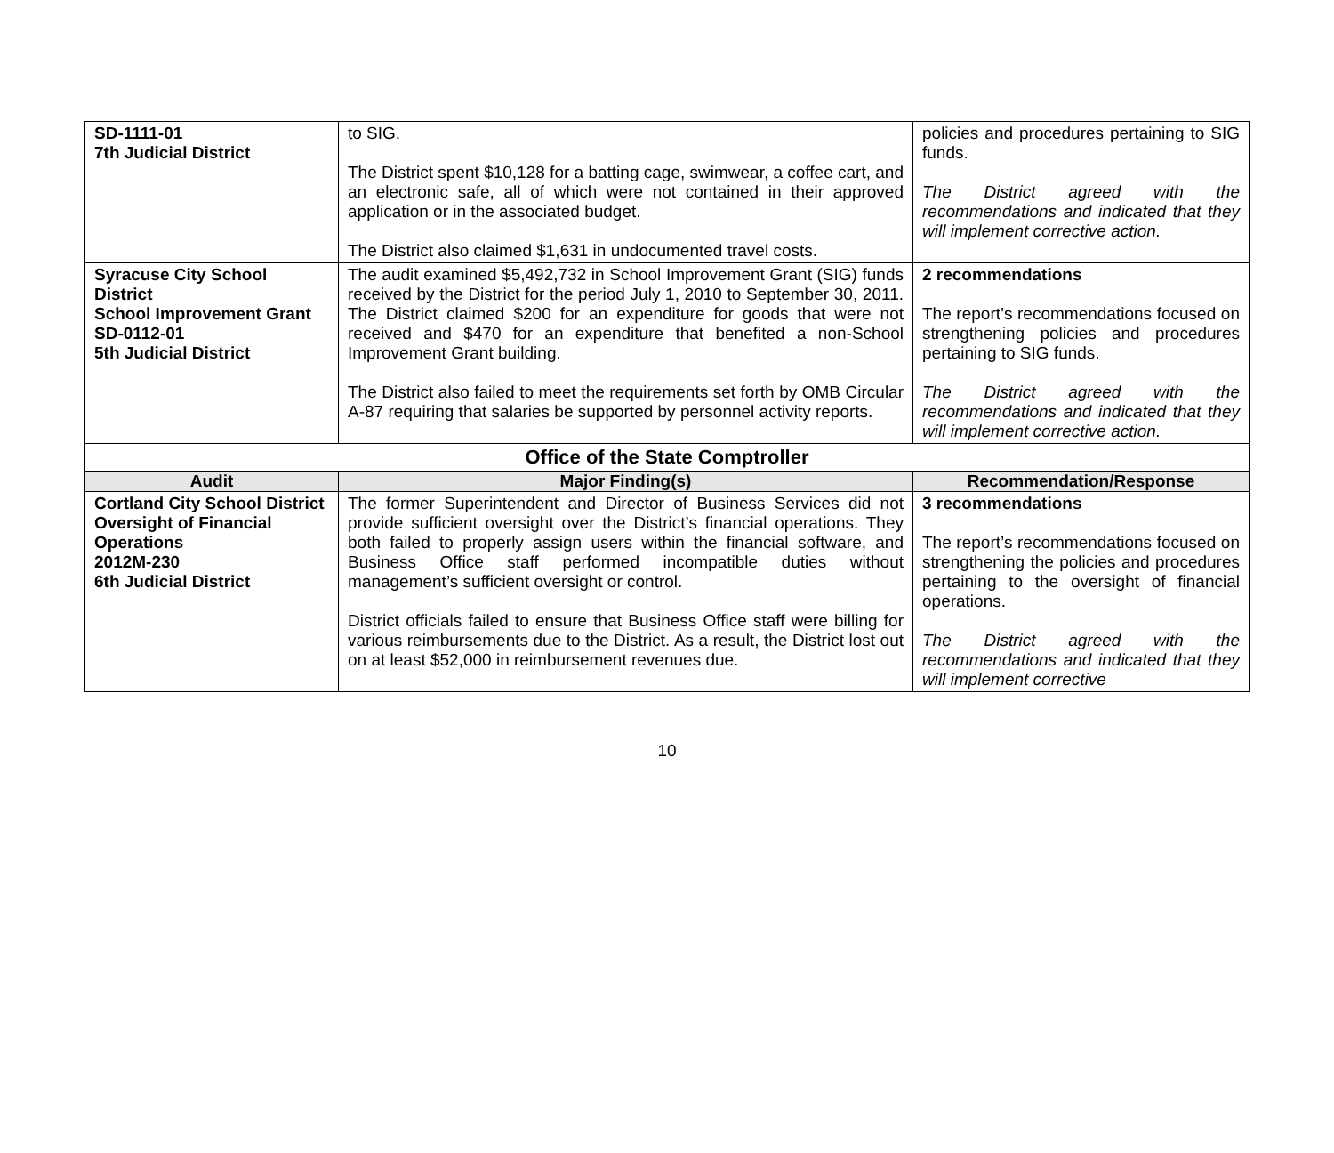| SD-1111-01 7th Judicial District | to SIG. The District spent $10,128 for a batting cage, swimwear, a coffee cart, and an electronic safe, all of which were not contained in their approved application or in the associated budget. The District also claimed $1,631 in undocumented travel costs. | policies and procedures pertaining to SIG funds. The District agreed with the recommendations and indicated that they will implement corrective action. |
| Syracuse City School District School Improvement Grant SD-0112-01 5th Judicial District | The audit examined $5,492,732 in School Improvement Grant (SIG) funds received by the District for the period July 1, 2010 to September 30, 2011. The District claimed $200 for an expenditure for goods that were not received and $470 for an expenditure that benefited a non-School Improvement Grant building. The District also failed to meet the requirements set forth by OMB Circular A-87 requiring that salaries be supported by personnel activity reports. | 2 recommendations The report’s recommendations focused on strengthening policies and procedures pertaining to SIG funds. The District agreed with the recommendations and indicated that they will implement corrective action. |
| Office of the State Comptroller | | |
| Audit | Major Finding(s) | Recommendation/Response |
| Cortland City School District Oversight of Financial Operations 2012M-230 6th Judicial District | The former Superintendent and Director of Business Services did not provide sufficient oversight over the District’s financial operations. They both failed to properly assign users within the financial software, and Business Office staff performed incompatible duties without management’s sufficient oversight or control. District officials failed to ensure that Business Office staff were billing for various reimbursements due to the District. As a result, the District lost out on at least $52,000 in reimbursement revenues due. | 3 recommendations The report’s recommendations focused on strengthening the policies and procedures pertaining to the oversight of financial operations. The District agreed with the recommendations and indicated that they will implement corrective |
10